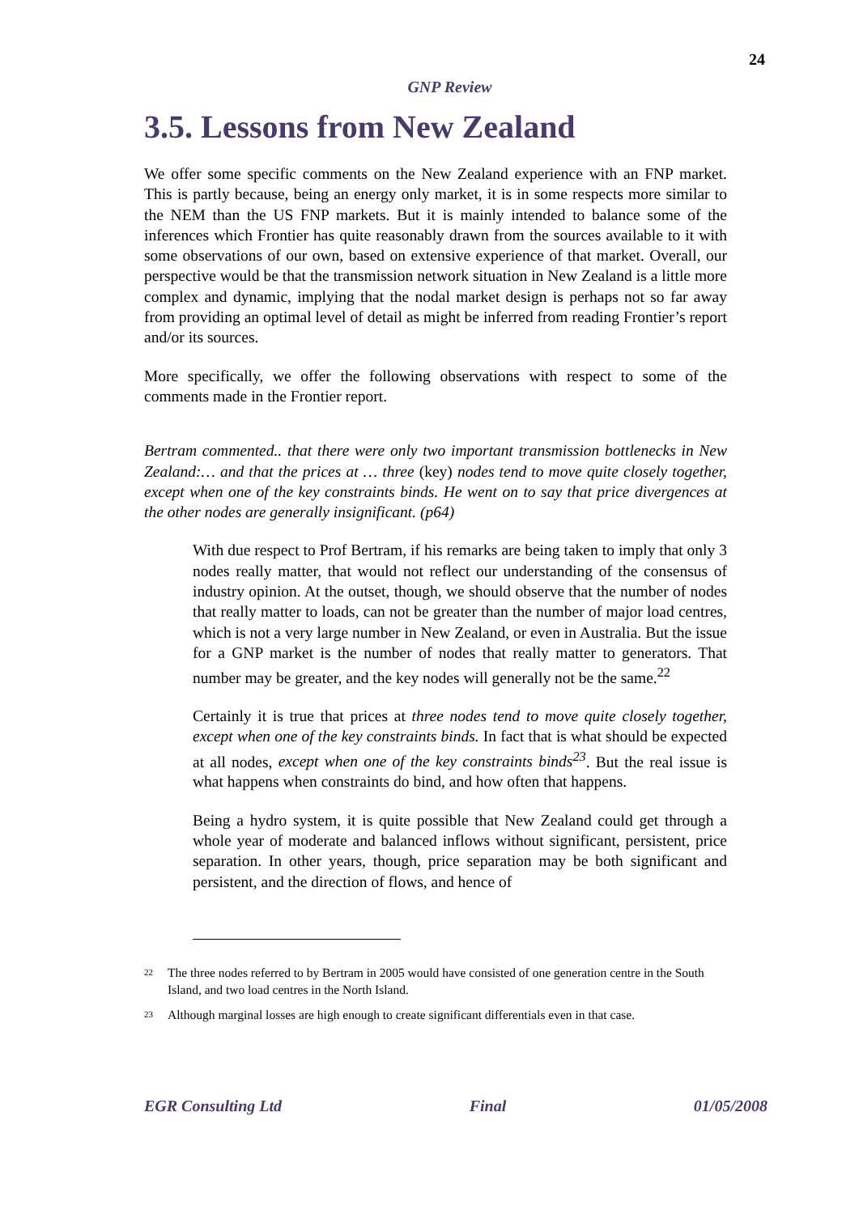24
GNP Review
3.5. Lessons from New Zealand
We offer some specific comments on the New Zealand experience with an FNP market. This is partly because, being an energy only market, it is in some respects more similar to the NEM than the US FNP markets. But it is mainly intended to balance some of the inferences which Frontier has quite reasonably drawn from the sources available to it with some observations of our own, based on extensive experience of that market. Overall, our perspective would be that the transmission network situation in New Zealand is a little more complex and dynamic, implying that the nodal market design is perhaps not so far away from providing an optimal level of detail as might be inferred from reading Frontier’s report and/or its sources.
More specifically, we offer the following observations with respect to some of the comments made in the Frontier report.
Bertram commented.. that there were only two important transmission bottlenecks in New Zealand:… and that the prices at … three (key) nodes tend to move quite closely together, except when one of the key constraints binds. He went on to say that price divergences at the other nodes are generally insignificant. (p64)
With due respect to Prof Bertram, if his remarks are being taken to imply that only 3 nodes really matter, that would not reflect our understanding of the consensus of industry opinion. At the outset, though, we should observe that the number of nodes that really matter to loads, can not be greater than the number of major load centres, which is not a very large number in New Zealand, or even in Australia. But the issue for a GNP market is the number of nodes that really matter to generators. That number may be greater, and the key nodes will generally not be the same.<sup>22</sup>
Certainly it is true that prices at three nodes tend to move quite closely together, except when one of the key constraints binds. In fact that is what should be expected at all nodes, except when one of the key constraints binds<sup>23</sup>. But the real issue is what happens when constraints do bind, and how often that happens.
Being a hydro system, it is quite possible that New Zealand could get through a whole year of moderate and balanced inflows without significant, persistent, price separation. In other years, though, price separation may be both significant and persistent, and the direction of flows, and hence of
22 The three nodes referred to by Bertram in 2005 would have consisted of one generation centre in the South Island, and two load centres in the North Island.
23 Although marginal losses are high enough to create significant differentials even in that case.
EGR Consulting Ltd Final 01/05/2008